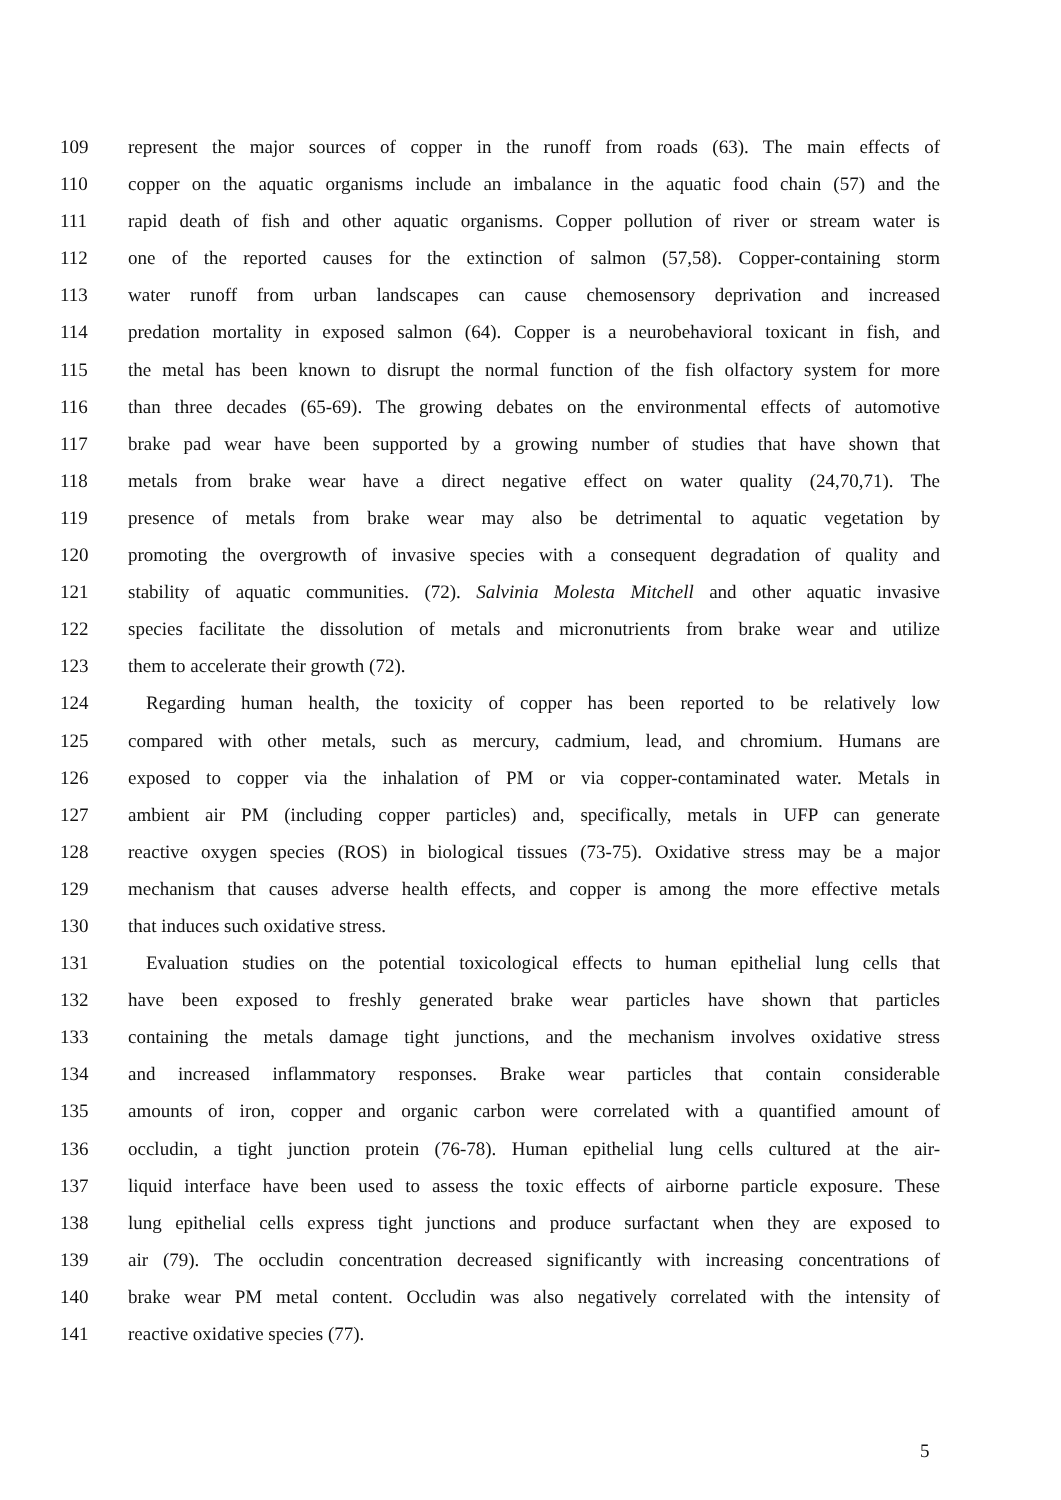109 represent the major sources of copper in the runoff from roads (63). The main effects of
110 copper on the aquatic organisms include an imbalance in the aquatic food chain (57) and the
111 rapid death of fish and other aquatic organisms. Copper pollution of river or stream water is
112 one of the reported causes for the extinction of salmon (57,58). Copper-containing storm
113 water runoff from urban landscapes can cause chemosensory deprivation and increased
114 predation mortality in exposed salmon (64). Copper is a neurobehavioral toxicant in fish, and
115 the metal has been known to disrupt the normal function of the fish olfactory system for more
116 than three decades (65-69). The growing debates on the environmental effects of automotive
117 brake pad wear have been supported by a growing number of studies that have shown that
118 metals from brake wear have a direct negative effect on water quality (24,70,71). The
119 presence of metals from brake wear may also be detrimental to aquatic vegetation by
120 promoting the overgrowth of invasive species with a consequent degradation of quality and
121 stability of aquatic communities. (72). Salvinia Molesta Mitchell and other aquatic invasive
122 species facilitate the dissolution of metals and micronutrients from brake wear and utilize
123 them to accelerate their growth (72).
124 Regarding human health, the toxicity of copper has been reported to be relatively low
125 compared with other metals, such as mercury, cadmium, lead, and chromium. Humans are
126 exposed to copper via the inhalation of PM or via copper-contaminated water. Metals in
127 ambient air PM (including copper particles) and, specifically, metals in UFP can generate
128 reactive oxygen species (ROS) in biological tissues (73-75). Oxidative stress may be a major
129 mechanism that causes adverse health effects, and copper is among the more effective metals
130 that induces such oxidative stress.
131 Evaluation studies on the potential toxicological effects to human epithelial lung cells that
132 have been exposed to freshly generated brake wear particles have shown that particles
133 containing the metals damage tight junctions, and the mechanism involves oxidative stress
134 and increased inflammatory responses. Brake wear particles that contain considerable
135 amounts of iron, copper and organic carbon were correlated with a quantified amount of
136 occludin, a tight junction protein (76-78). Human epithelial lung cells cultured at the air-
137 liquid interface have been used to assess the toxic effects of airborne particle exposure. These
138 lung epithelial cells express tight junctions and produce surfactant when they are exposed to
139 air (79). The occludin concentration decreased significantly with increasing concentrations of
140 brake wear PM metal content. Occludin was also negatively correlated with the intensity of
141 reactive oxidative species (77).
5